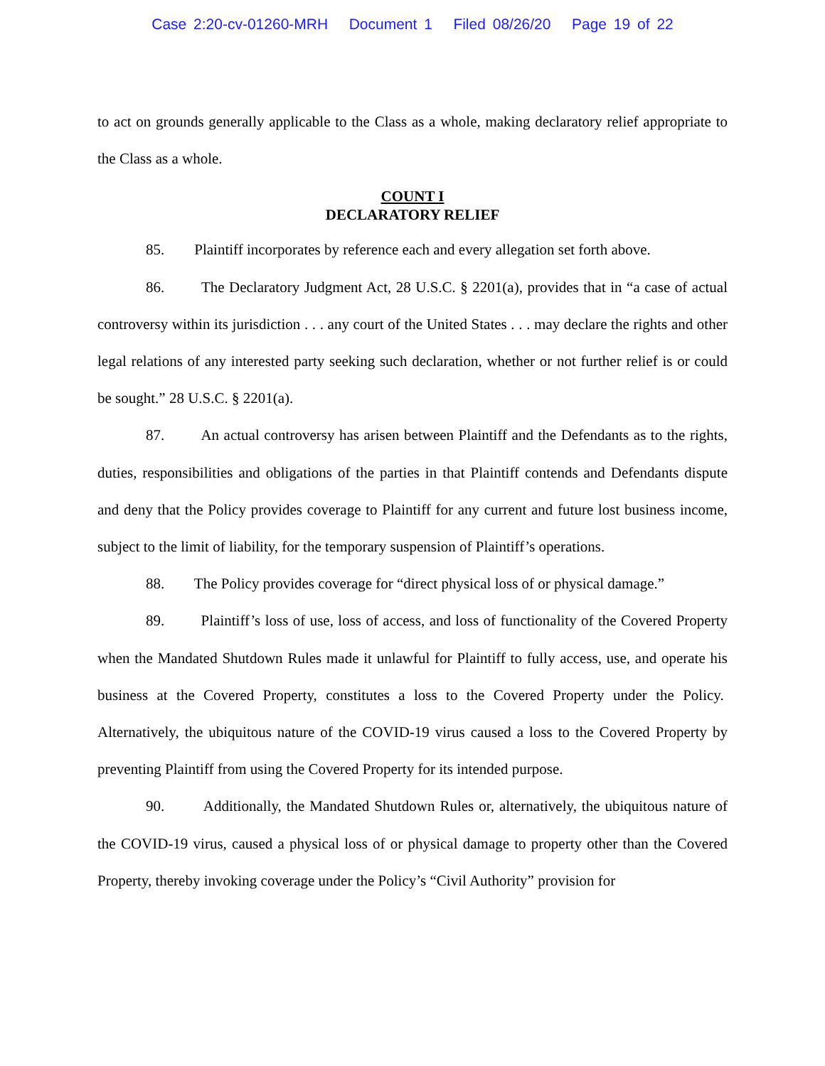Case 2:20-cv-01260-MRH Document 1 Filed 08/26/20 Page 19 of 22
to act on grounds generally applicable to the Class as a whole, making declaratory relief appropriate to the Class as a whole.
COUNT I
DECLARATORY RELIEF
85. Plaintiff incorporates by reference each and every allegation set forth above.
86. The Declaratory Judgment Act, 28 U.S.C. § 2201(a), provides that in “a case of actual controversy within its jurisdiction . . . any court of the United States . . . may declare the rights and other legal relations of any interested party seeking such declaration, whether or not further relief is or could be sought.” 28 U.S.C. § 2201(a).
87. An actual controversy has arisen between Plaintiff and the Defendants as to the rights, duties, responsibilities and obligations of the parties in that Plaintiff contends and Defendants dispute and deny that the Policy provides coverage to Plaintiff for any current and future lost business income, subject to the limit of liability, for the temporary suspension of Plaintiff’s operations.
88. The Policy provides coverage for “direct physical loss of or physical damage.”
89. Plaintiff’s loss of use, loss of access, and loss of functionality of the Covered Property when the Mandated Shutdown Rules made it unlawful for Plaintiff to fully access, use, and operate his business at the Covered Property, constitutes a loss to the Covered Property under the Policy. Alternatively, the ubiquitous nature of the COVID-19 virus caused a loss to the Covered Property by preventing Plaintiff from using the Covered Property for its intended purpose.
90. Additionally, the Mandated Shutdown Rules or, alternatively, the ubiquitous nature of the COVID-19 virus, caused a physical loss of or physical damage to property other than the Covered Property, thereby invoking coverage under the Policy’s “Civil Authority” provision for